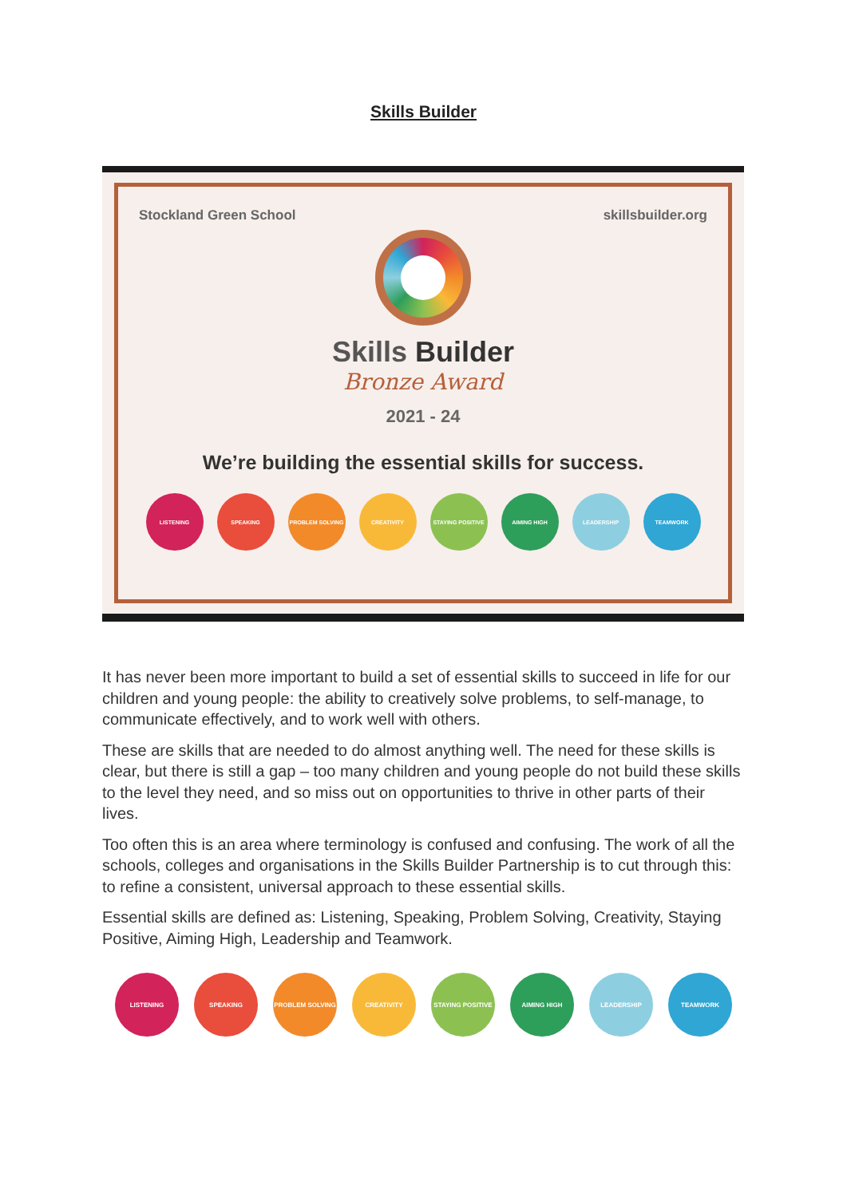Skills Builder
Stockland Green School skillsbuilder.org
Skills Builder
Bronze Award
2021 - 24
We’re building the essential skills for success.
LISTENING SPEAKING PROBLEM SOLVING CREATIVITY STAYING POSITIVE AIMING HIGH LEADERSHIP TEAMWORK
It has never been more important to build a set of essential skills to succeed in life for our children and young people: the ability to creatively solve problems, to self-manage, to communicate effectively, and to work well with others.
These are skills that are needed to do almost anything well. The need for these skills is clear, but there is still a gap – too many children and young people do not build these skills to the level they need, and so miss out on opportunities to thrive in other parts of their lives.
Too often this is an area where terminology is confused and confusing. The work of all the schools, colleges and organisations in the Skills Builder Partnership is to cut through this: to refine a consistent, universal approach to these essential skills.
Essential skills are defined as: Listening, Speaking, Problem Solving, Creativity, Staying Positive, Aiming High, Leadership and Teamwork.
LISTENING SPEAKING PROBLEM SOLVING CREATIVITY STAYING POSITIVE AIMING HIGH LEADERSHIP TEAMWORK